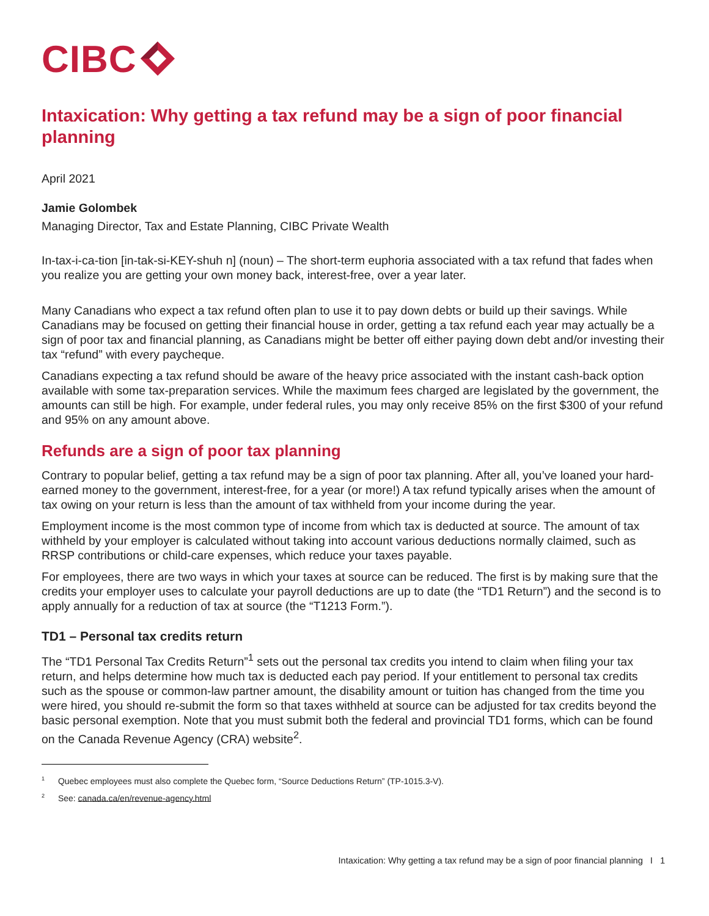CIBC
Intaxication: Why getting a tax refund may be a sign of poor financial planning
April 2021
Jamie Golombek
Managing Director, Tax and Estate Planning, CIBC Private Wealth
In-tax-i-ca-tion [in-tak-si-KEY-shuh n] (noun) – The short-term euphoria associated with a tax refund that fades when you realize you are getting your own money back, interest-free, over a year later.
Many Canadians who expect a tax refund often plan to use it to pay down debts or build up their savings. While Canadians may be focused on getting their financial house in order, getting a tax refund each year may actually be a sign of poor tax and financial planning, as Canadians might be better off either paying down debt and/or investing their tax “refund” with every paycheque.
Canadians expecting a tax refund should be aware of the heavy price associated with the instant cash-back option available with some tax-preparation services. While the maximum fees charged are legislated by the government, the amounts can still be high. For example, under federal rules, you may only receive 85% on the first $300 of your refund and 95% on any amount above.
Refunds are a sign of poor tax planning
Contrary to popular belief, getting a tax refund may be a sign of poor tax planning. After all, you’ve loaned your hard-earned money to the government, interest-free, for a year (or more!) A tax refund typically arises when the amount of tax owing on your return is less than the amount of tax withheld from your income during the year.
Employment income is the most common type of income from which tax is deducted at source. The amount of tax withheld by your employer is calculated without taking into account various deductions normally claimed, such as RRSP contributions or child-care expenses, which reduce your taxes payable.
For employees, there are two ways in which your taxes at source can be reduced. The first is by making sure that the credits your employer uses to calculate your payroll deductions are up to date (the “TD1 Return”) and the second is to apply annually for a reduction of tax at source (the “T1213 Form.”).
TD1 – Personal tax credits return
The “TD1 Personal Tax Credits Return”<sup>1</sup> sets out the personal tax credits you intend to claim when filing your tax return, and helps determine how much tax is deducted each pay period. If your entitlement to personal tax credits such as the spouse or common-law partner amount, the disability amount or tuition has changed from the time you were hired, you should re-submit the form so that taxes withheld at source can be adjusted for tax credits beyond the basic personal exemption. Note that you must submit both the federal and provincial TD1 forms, which can be found on the Canada Revenue Agency (CRA) website<sup>2</sup>.
<sup>1</sup> Quebec employees must also complete the Quebec form, “Source Deductions Return” (TP-1015.3-V).
<sup>2</sup> See: canada.ca/en/revenue-agency.html
Intaxication: Why getting a tax refund may be a sign of poor financial planning I 1